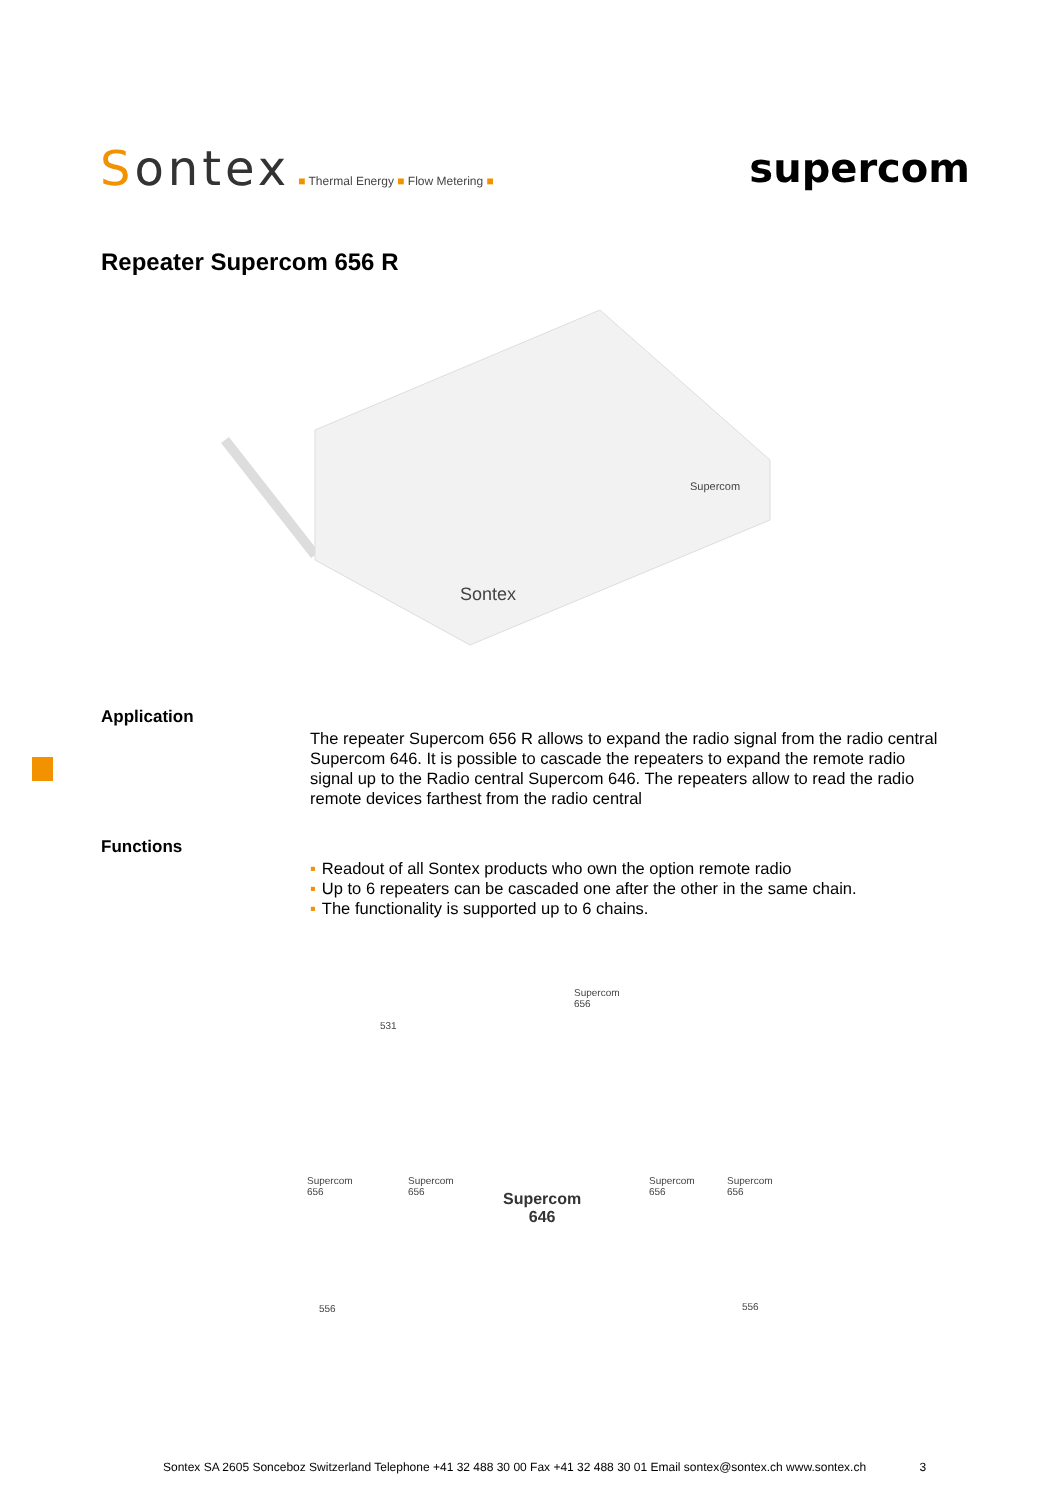Sontex ■ Thermal Energy ■ Flow Metering ■
supercom
Repeater Supercom 656 R
Sontex
Supercom
Application
The repeater Supercom 656 R allows to expand the radio signal from the radio central Supercom 646. It is possible to cascade the repeaters to expand the remote radio signal up to the Radio central Supercom 646. The repeaters allow to read the radio remote devices farthest from the radio central
Functions
▪ Readout of all Sontex products who own the option remote radio
▪ Up to 6 repeaters can be cascaded one after the other in the same chain.
▪ The functionality is supported up to 6 chains.
531
Supercom 656
Supercom 656 Supercom 656
Supercom
646
Supercom 656 Supercom 656
556 556
Sontex SA 2605 Sonceboz Switzerland Telephone +41 32 488 30 00 Fax +41 32 488 30 01 Email sontex@sontex.ch www.sontex.ch 3